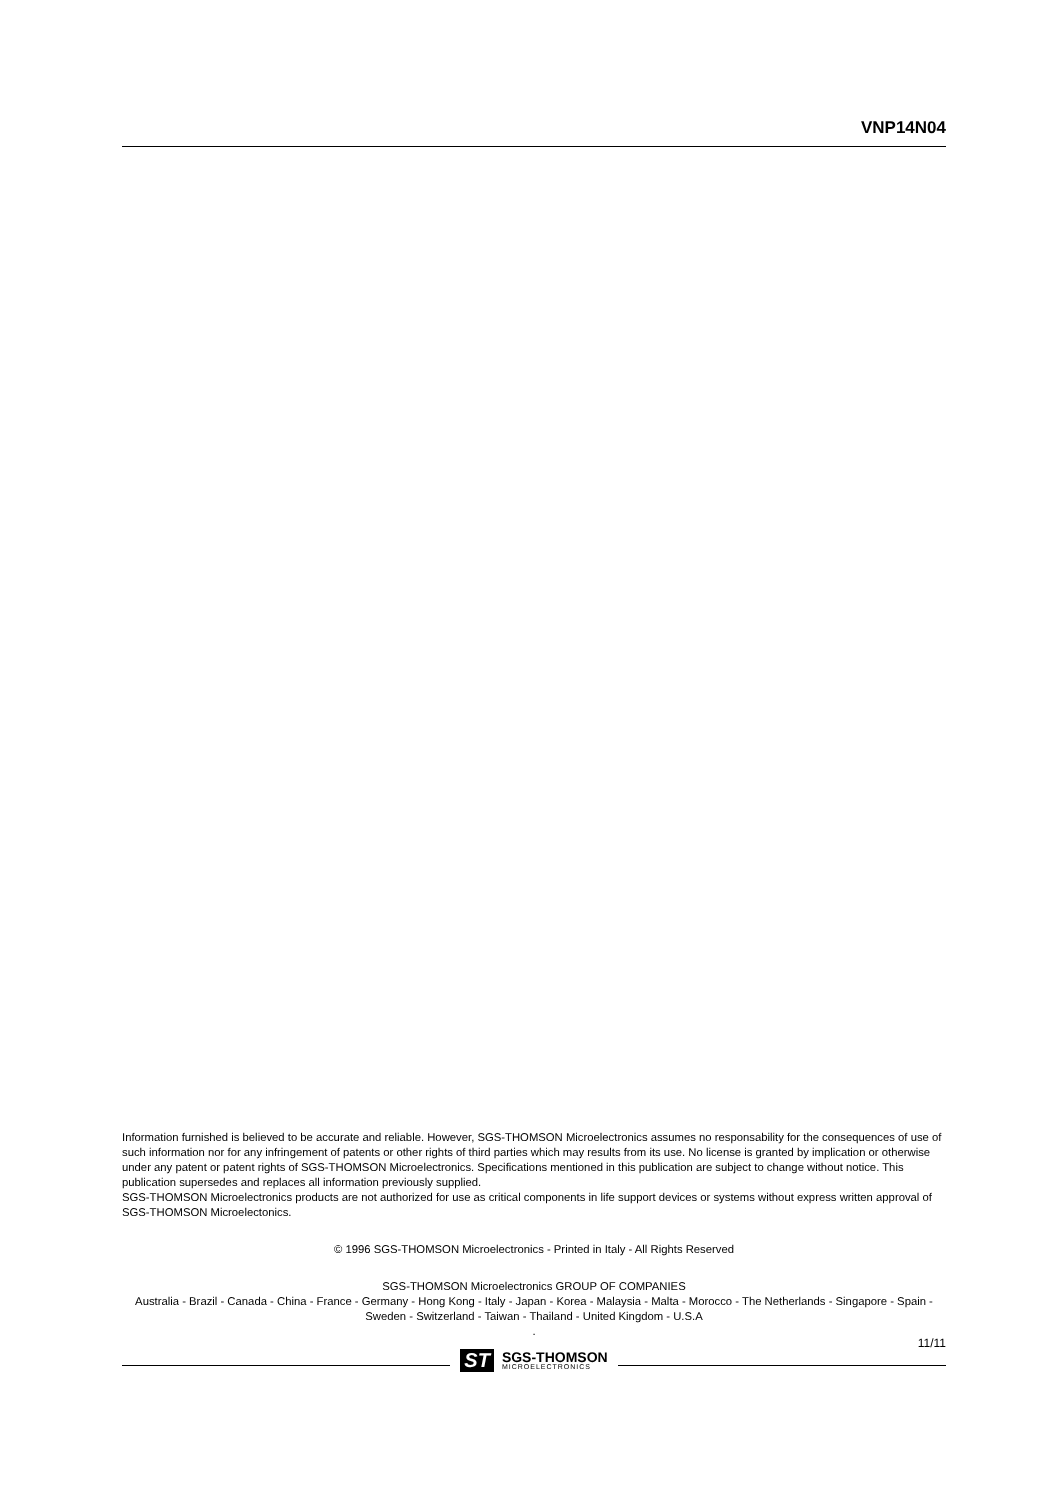VNP14N04
Information furnished is believed to be accurate and reliable. However, SGS-THOMSON Microelectronics assumes no responsability for the consequences of use of such information nor for any infringement of patents or other rights of third parties which may results from its use. No license is granted by implication or otherwise under any patent or patent rights of SGS-THOMSON Microelectronics. Specifications mentioned in this publication are subject to change without notice. This publication supersedes and replaces all information previously supplied.
SGS-THOMSON Microelectronics products are not authorized for use as critical components in life support devices or systems without express written approval of SGS-THOMSON Microelectonics.
© 1996 SGS-THOMSON Microelectronics - Printed in Italy - All Rights Reserved
SGS-THOMSON Microelectronics GROUP OF COMPANIES
Australia - Brazil - Canada - China - France - Germany - Hong Kong - Italy - Japan - Korea - Malaysia - Malta - Morocco - The Netherlands - Singapore - Spain - Sweden - Switzerland - Taiwan - Thailand - United Kingdom - U.S.A
.
11/11
ST
SGS-THOMSON
MICROELECTRONICS